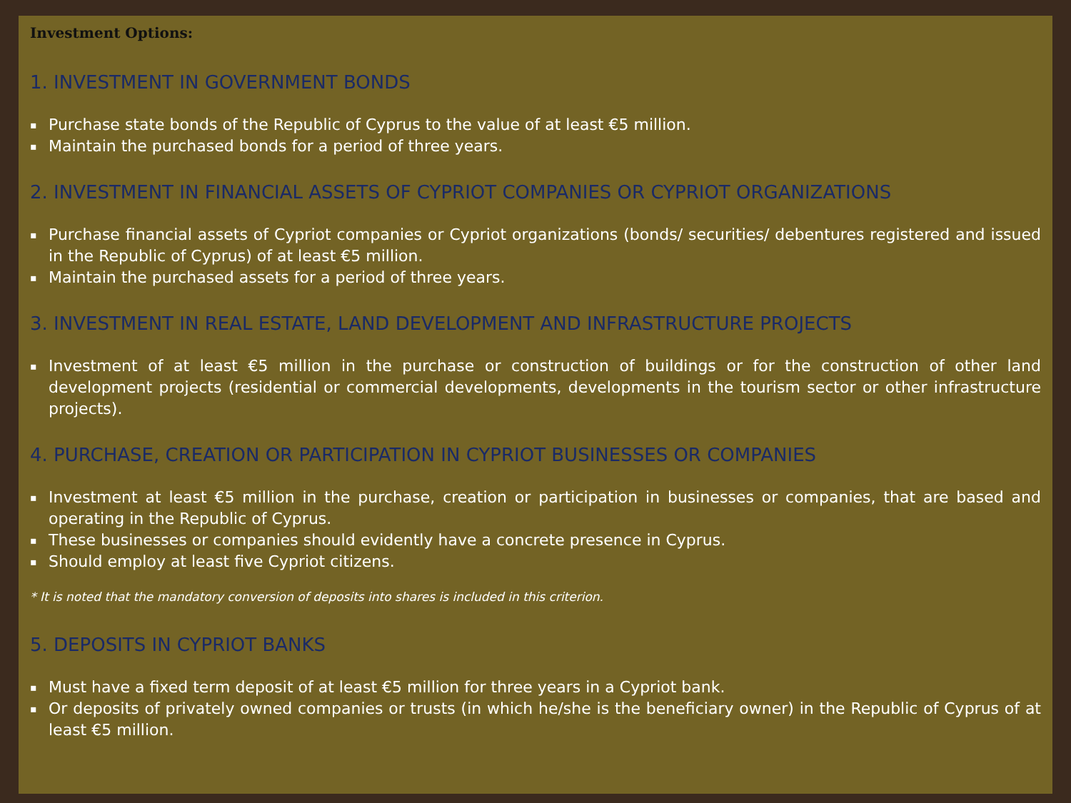Investment Options:
1. INVESTMENT IN GOVERNMENT BONDS
▪ Purchase state bonds of the Republic of Cyprus to the value of at least €5 million.
▪ Maintain the purchased bonds for a period of three years.
2. INVESTMENT IN FINANCIAL ASSETS OF CYPRIOT COMPANIES OR CYPRIOT ORGANIZATIONS
▪ Purchase financial assets of Cypriot companies or Cypriot organizations (bonds/ securities/ debentures registered and issued in the Republic of Cyprus) of at least €5 million.
▪ Maintain the purchased assets for a period of three years.
3. INVESTMENT IN REAL ESTATE, LAND DEVELOPMENT AND INFRASTRUCTURE PROJECTS
▪ Investment of at least €5 million in the purchase or construction of buildings or for the construction of other land development projects (residential or commercial developments, developments in the tourism sector or other infrastructure projects).
4. PURCHASE, CREATION OR PARTICIPATION IN CYPRIOT BUSINESSES OR COMPANIES
▪ Investment at least €5 million in the purchase, creation or participation in businesses or companies, that are based and operating in the Republic of Cyprus.
▪ These businesses or companies should evidently have a concrete presence in Cyprus.
▪ Should employ at least five Cypriot citizens.
* It is noted that the mandatory conversion of deposits into shares is included in this criterion.
5. DEPOSITS IN CYPRIOT BANKS
▪ Must have a fixed term deposit of at least €5 million for three years in a Cypriot bank.
▪ Or deposits of privately owned companies or trusts (in which he/she is the beneficiary owner) in the Republic of Cyprus of at least €5 million.